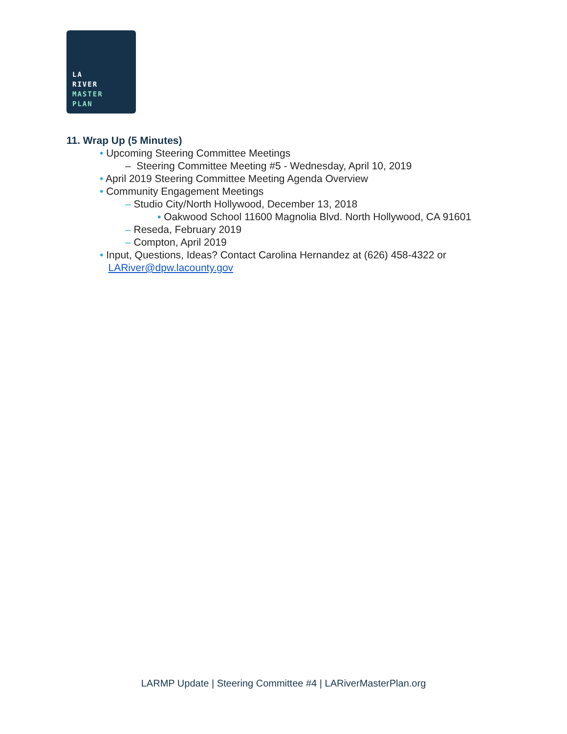LA
RIVER
MASTER
PLAN
11. Wrap Up (5 Minutes)
• Upcoming Steering Committee Meetings
– Steering Committee Meeting #5 - Wednesday, April 10, 2019
• April 2019 Steering Committee Meeting Agenda Overview
• Community Engagement Meetings
– Studio City/North Hollywood, December 13, 2018
▪ Oakwood School 11600 Magnolia Blvd. North Hollywood, CA 91601
– Reseda, February 2019
– Compton, April 2019
• Input, Questions, Ideas? Contact Carolina Hernandez at (626) 458-4322 or
LARiver@dpw.lacounty.gov
LARMP Update | Steering Committee #4 | LARiverMasterPlan.org